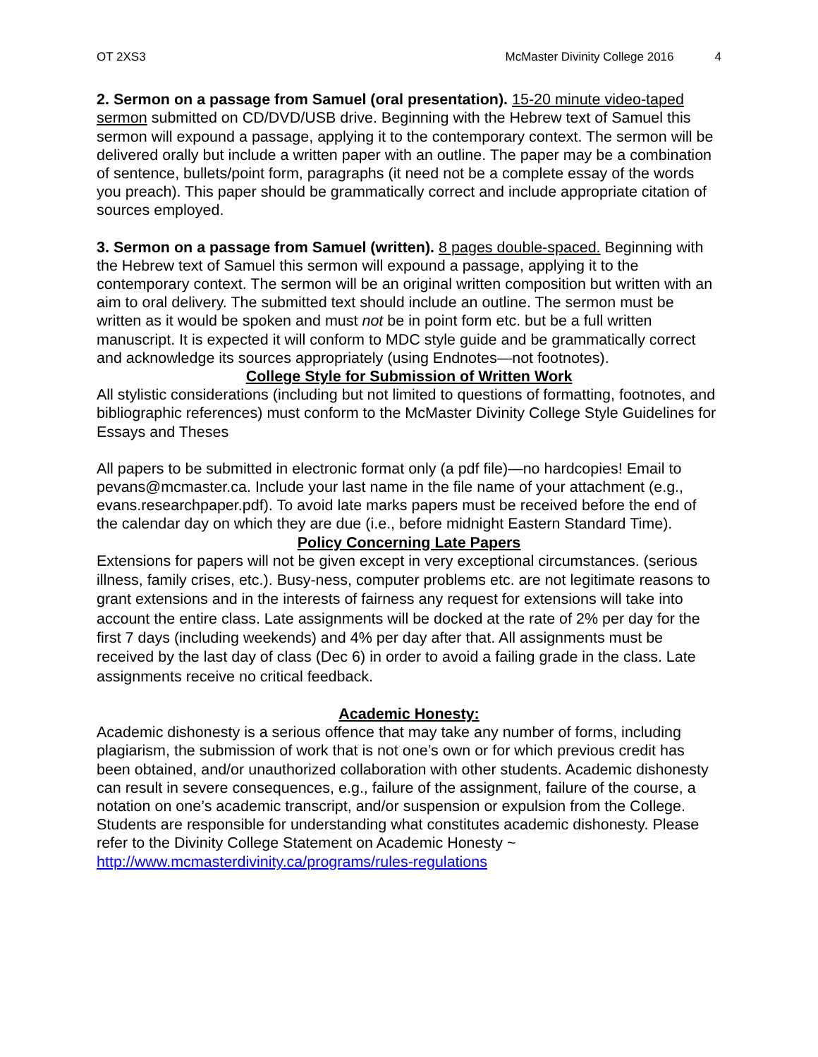OT 2XS3 McMaster Divinity College 2016 4
2. Sermon on a passage from Samuel (oral presentation). 15-20 minute video-taped sermon submitted on CD/DVD/USB drive. Beginning with the Hebrew text of Samuel this sermon will expound a passage, applying it to the contemporary context. The sermon will be delivered orally but include a written paper with an outline. The paper may be a combination of sentence, bullets/point form, paragraphs (it need not be a complete essay of the words you preach). This paper should be grammatically correct and include appropriate citation of sources employed.
3. Sermon on a passage from Samuel (written). 8 pages double-spaced. Beginning with the Hebrew text of Samuel this sermon will expound a passage, applying it to the contemporary context. The sermon will be an original written composition but written with an aim to oral delivery. The submitted text should include an outline. The sermon must be written as it would be spoken and must not be in point form etc. but be a full written manuscript. It is expected it will conform to MDC style guide and be grammatically correct and acknowledge its sources appropriately (using Endnotes—not footnotes).
College Style for Submission of Written Work
All stylistic considerations (including but not limited to questions of formatting, footnotes, and bibliographic references) must conform to the McMaster Divinity College Style Guidelines for Essays and Theses
All papers to be submitted in electronic format only (a pdf file)—no hardcopies! Email to pevans@mcmaster.ca. Include your last name in the file name of your attachment (e.g., evans.researchpaper.pdf). To avoid late marks papers must be received before the end of the calendar day on which they are due (i.e., before midnight Eastern Standard Time).
Policy Concerning Late Papers
Extensions for papers will not be given except in very exceptional circumstances. (serious illness, family crises, etc.). Busy-ness, computer problems etc. are not legitimate reasons to grant extensions and in the interests of fairness any request for extensions will take into account the entire class. Late assignments will be docked at the rate of 2% per day for the first 7 days (including weekends) and 4% per day after that. All assignments must be received by the last day of class (Dec 6) in order to avoid a failing grade in the class. Late assignments receive no critical feedback.
Academic Honesty:
Academic dishonesty is a serious offence that may take any number of forms, including plagiarism, the submission of work that is not one’s own or for which previous credit has been obtained, and/or unauthorized collaboration with other students. Academic dishonesty can result in severe consequences, e.g., failure of the assignment, failure of the course, a notation on one’s academic transcript, and/or suspension or expulsion from the College. Students are responsible for understanding what constitutes academic dishonesty. Please refer to the Divinity College Statement on Academic Honesty ~ http://www.mcmasterdivinity.ca/programs/rules-regulations